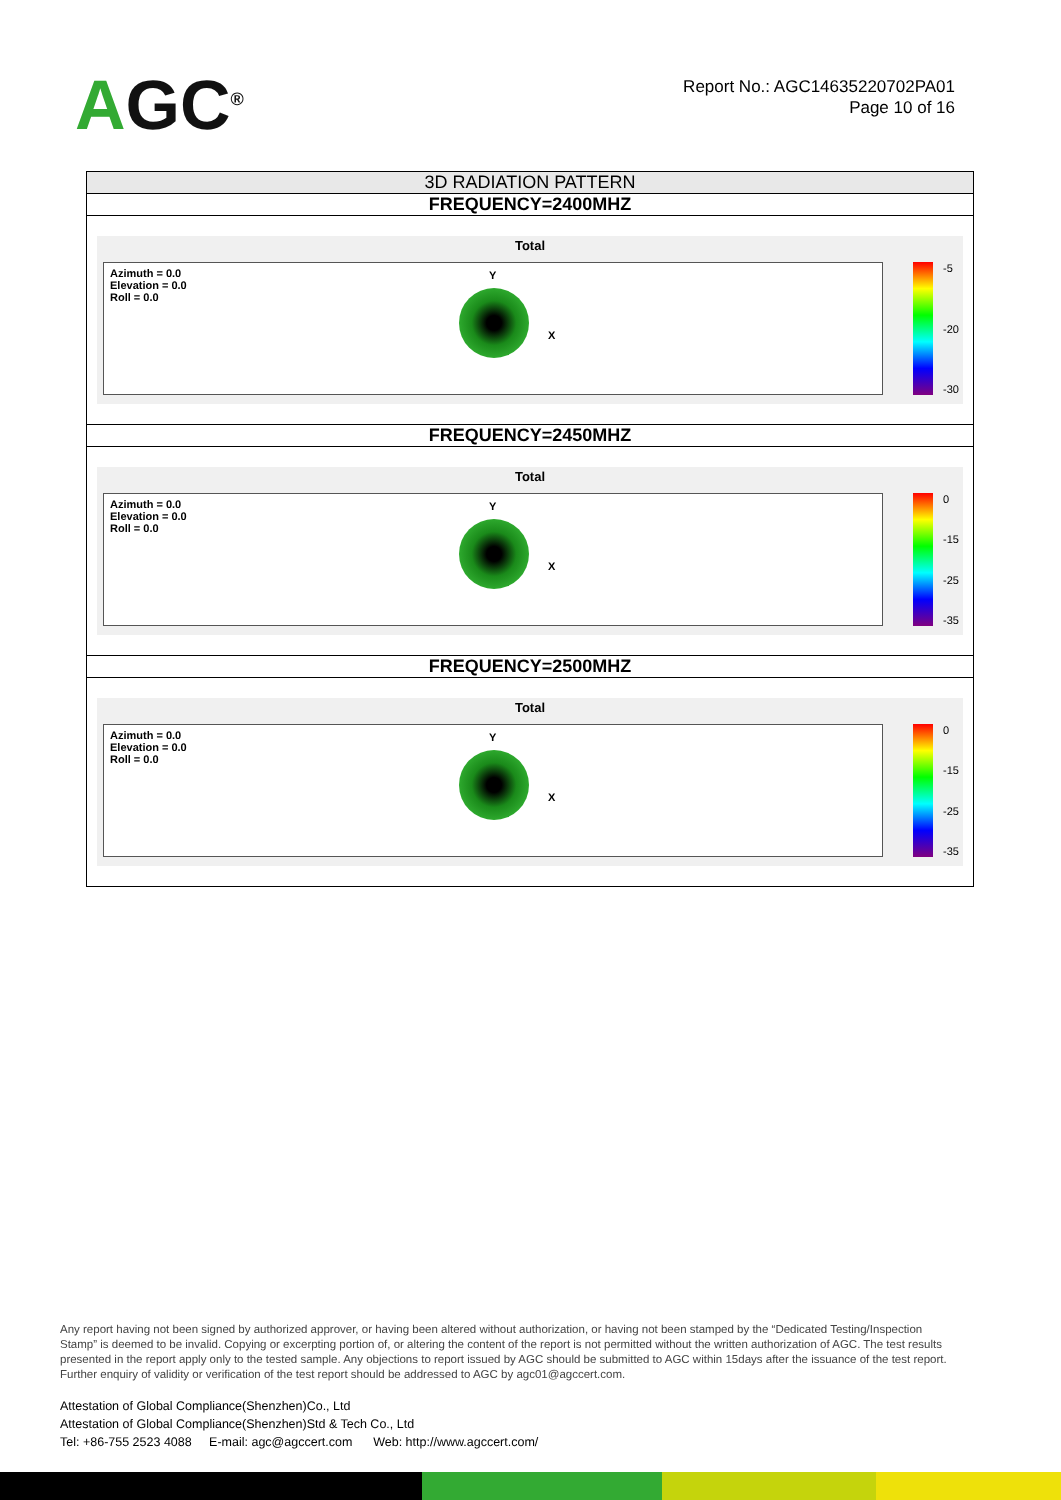AGC<sup>®</sup>
Report No.: AGC14635220702PA01
Page 10 of 16
| 3D RADIATION PATTERN |
| --- |
| FREQUENCY=2400MHZ |
| Total Azimuth = 0.0 Elevation = 0.0 Roll = 0.0 Y X -5 -20 -30 |
| FREQUENCY=2450MHZ |
| Total Azimuth = 0.0 Elevation = 0.0 Roll = 0.0 Y X 0 -15 -25 -35 |
| FREQUENCY=2500MHZ |
| Total Azimuth = 0.0 Elevation = 0.0 Roll = 0.0 Y X 0 -15 -25 -35 |
Any report having not been signed by authorized approver, or having been altered without authorization, or having not been stamped by the “Dedicated Testing/Inspection Stamp” is deemed to be invalid. Copying or excerpting portion of, or altering the content of the report is not permitted without the written authorization of AGC. The test results presented in the report apply only to the tested sample. Any objections to report issued by AGC should be submitted to AGC within 15days after the issuance of the test report. Further enquiry of validity or verification of the test report should be addressed to AGC by agc01@agccert.com.
Attestation of Global Compliance(Shenzhen)Co., Ltd
Attestation of Global Compliance(Shenzhen)Std & Tech Co., Ltd
Tel: +86-755 2523 4088 E-mail: agc@agccert.com Web: http://www.agccert.com/